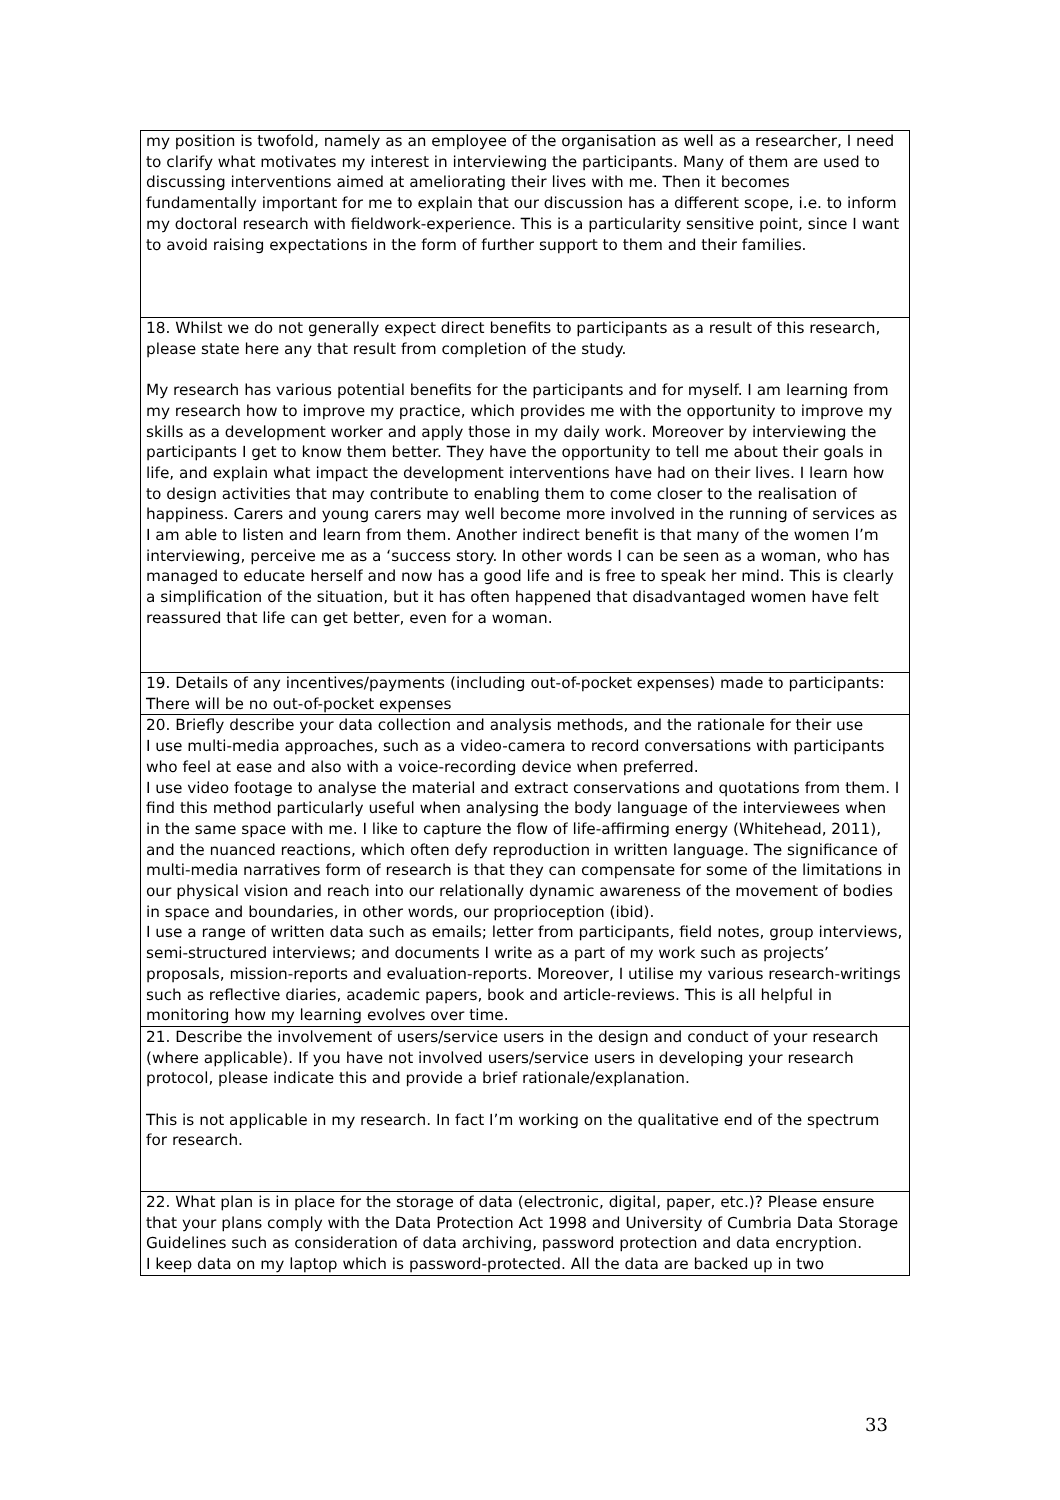| my position is twofold, namely as an employee of the organisation as well as a researcher, I need to clarify what motivates my interest in interviewing the participants. Many of them are used to discussing interventions aimed at ameliorating their lives with me. Then it becomes fundamentally important for me to explain that our discussion has a different scope, i.e. to inform my doctoral research with fieldwork-experience. This is a particularity sensitive point, since I want to avoid raising expectations in the form of further support to them and their families. |
| 18. Whilst we do not generally expect direct benefits to participants as a result of this research, please state here any that result from completion of the study. My research has various potential benefits for the participants and for myself. I am learning from my research how to improve my practice, which provides me with the opportunity to improve my skills as a development worker and apply those in my daily work. Moreover by interviewing the participants I get to know them better. They have the opportunity to tell me about their goals in life, and explain what impact the development interventions have had on their lives. I learn how to design activities that may contribute to enabling them to come closer to the realisation of happiness. Carers and young carers may well become more involved in the running of services as I am able to listen and learn from them. Another indirect benefit is that many of the women I’m interviewing, perceive me as a ‘success story. In other words I can be seen as a woman, who has managed to educate herself and now has a good life and is free to speak her mind. This is clearly a simplification of the situation, but it has often happened that disadvantaged women have felt reassured that life can get better, even for a woman. |
| 19. Details of any incentives/payments (including out-of-pocket expenses) made to participants: There will be no out-of-pocket expenses |
| 20. Briefly describe your data collection and analysis methods, and the rationale for their use I use multi-media approaches, such as a video-camera to record conversations with participants who feel at ease and also with a voice-recording device when preferred. I use video footage to analyse the material and extract conservations and quotations from them. I find this method particularly useful when analysing the body language of the interviewees when in the same space with me. I like to capture the flow of life-affirming energy (Whitehead, 2011), and the nuanced reactions, which often defy reproduction in written language. The significance of multi-media narratives form of research is that they can compensate for some of the limitations in our physical vision and reach into our relationally dynamic awareness of the movement of bodies in space and boundaries, in other words, our proprioception (ibid). I use a range of written data such as emails; letter from participants, field notes, group interviews, semi-structured interviews; and documents I write as a part of my work such as projects’ proposals, mission-reports and evaluation-reports. Moreover, I utilise my various research-writings such as reflective diaries, academic papers, book and article-reviews. This is all helpful in monitoring how my learning evolves over time. |
| 21. Describe the involvement of users/service users in the design and conduct of your research (where applicable). If you have not involved users/service users in developing your research protocol, please indicate this and provide a brief rationale/explanation. This is not applicable in my research. In fact I’m working on the qualitative end of the spectrum for research. |
| 22. What plan is in place for the storage of data (electronic, digital, paper, etc.)? Please ensure that your plans comply with the Data Protection Act 1998 and University of Cumbria Data Storage Guidelines such as consideration of data archiving, password protection and data encryption. I keep data on my laptop which is password-protected. All the data are backed up in two |
33